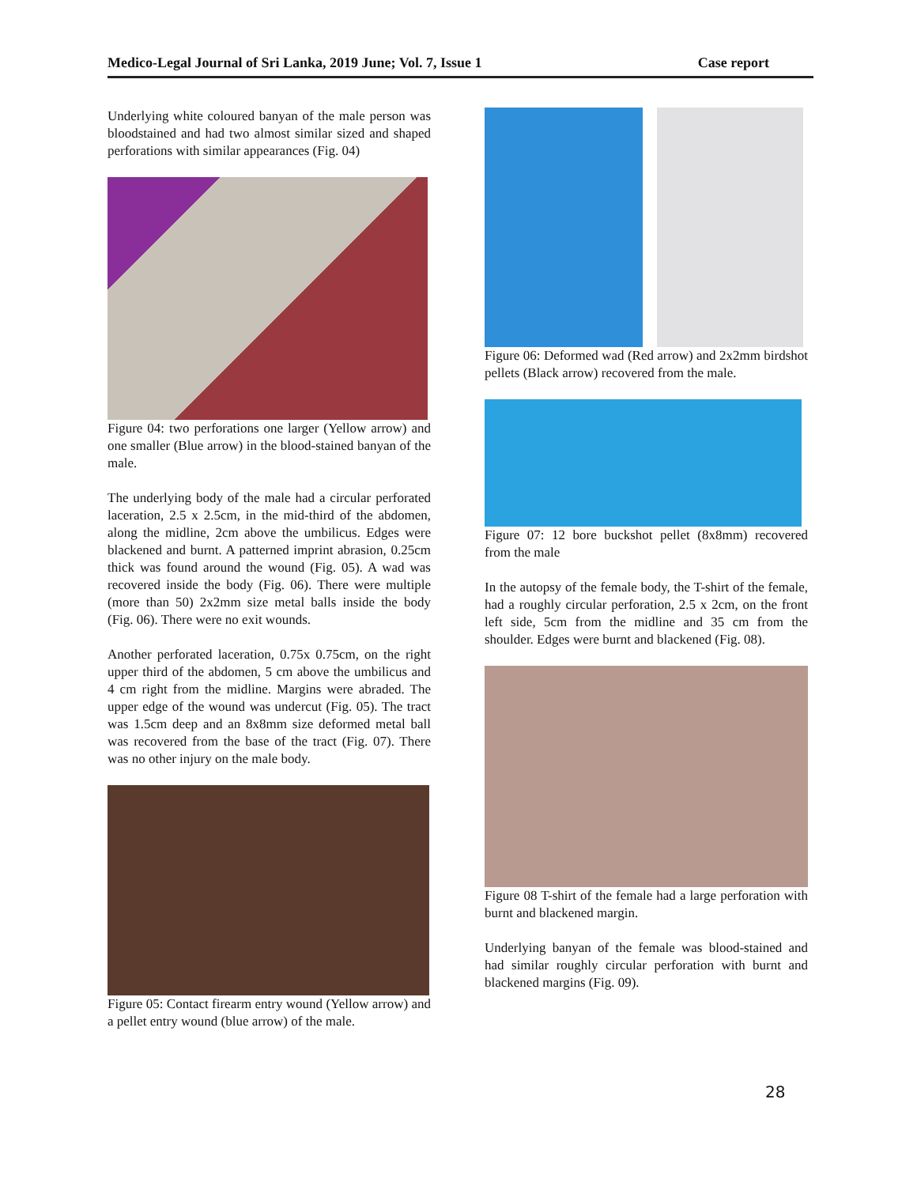Medico-Legal Journal of Sri Lanka, 2019 June; Vol. 7, Issue 1 Case report
Underlying white coloured banyan of the male person was bloodstained and had two almost similar sized and shaped perforations with similar appearances (Fig. 04)
Figure 04: two perforations one larger (Yellow arrow) and one smaller (Blue arrow) in the blood-stained banyan of the male.
The underlying body of the male had a circular perforated laceration, 2.5 x 2.5cm, in the mid-third of the abdomen, along the midline, 2cm above the umbilicus. Edges were blackened and burnt. A patterned imprint abrasion, 0.25cm thick was found around the wound (Fig. 05). A wad was recovered inside the body (Fig. 06). There were multiple (more than 50) 2x2mm size metal balls inside the body (Fig. 06). There were no exit wounds.
Another perforated laceration, 0.75x 0.75cm, on the right upper third of the abdomen, 5 cm above the umbilicus and 4 cm right from the midline. Margins were abraded. The upper edge of the wound was undercut (Fig. 05). The tract was 1.5cm deep and an 8x8mm size deformed metal ball was recovered from the base of the tract (Fig. 07). There was no other injury on the male body.
Figure 05: Contact firearm entry wound (Yellow arrow) and a pellet entry wound (blue arrow) of the male.
Figure 06: Deformed wad (Red arrow) and 2x2mm birdshot pellets (Black arrow) recovered from the male.
Figure 07: 12 bore buckshot pellet (8x8mm) recovered from the male
In the autopsy of the female body, the T-shirt of the female, had a roughly circular perforation, 2.5 x 2cm, on the front left side, 5cm from the midline and 35 cm from the shoulder. Edges were burnt and blackened (Fig. 08).
Figure 08 T-shirt of the female had a large perforation with burnt and blackened margin.
Underlying banyan of the female was blood-stained and had similar roughly circular perforation with burnt and blackened margins (Fig. 09).
28